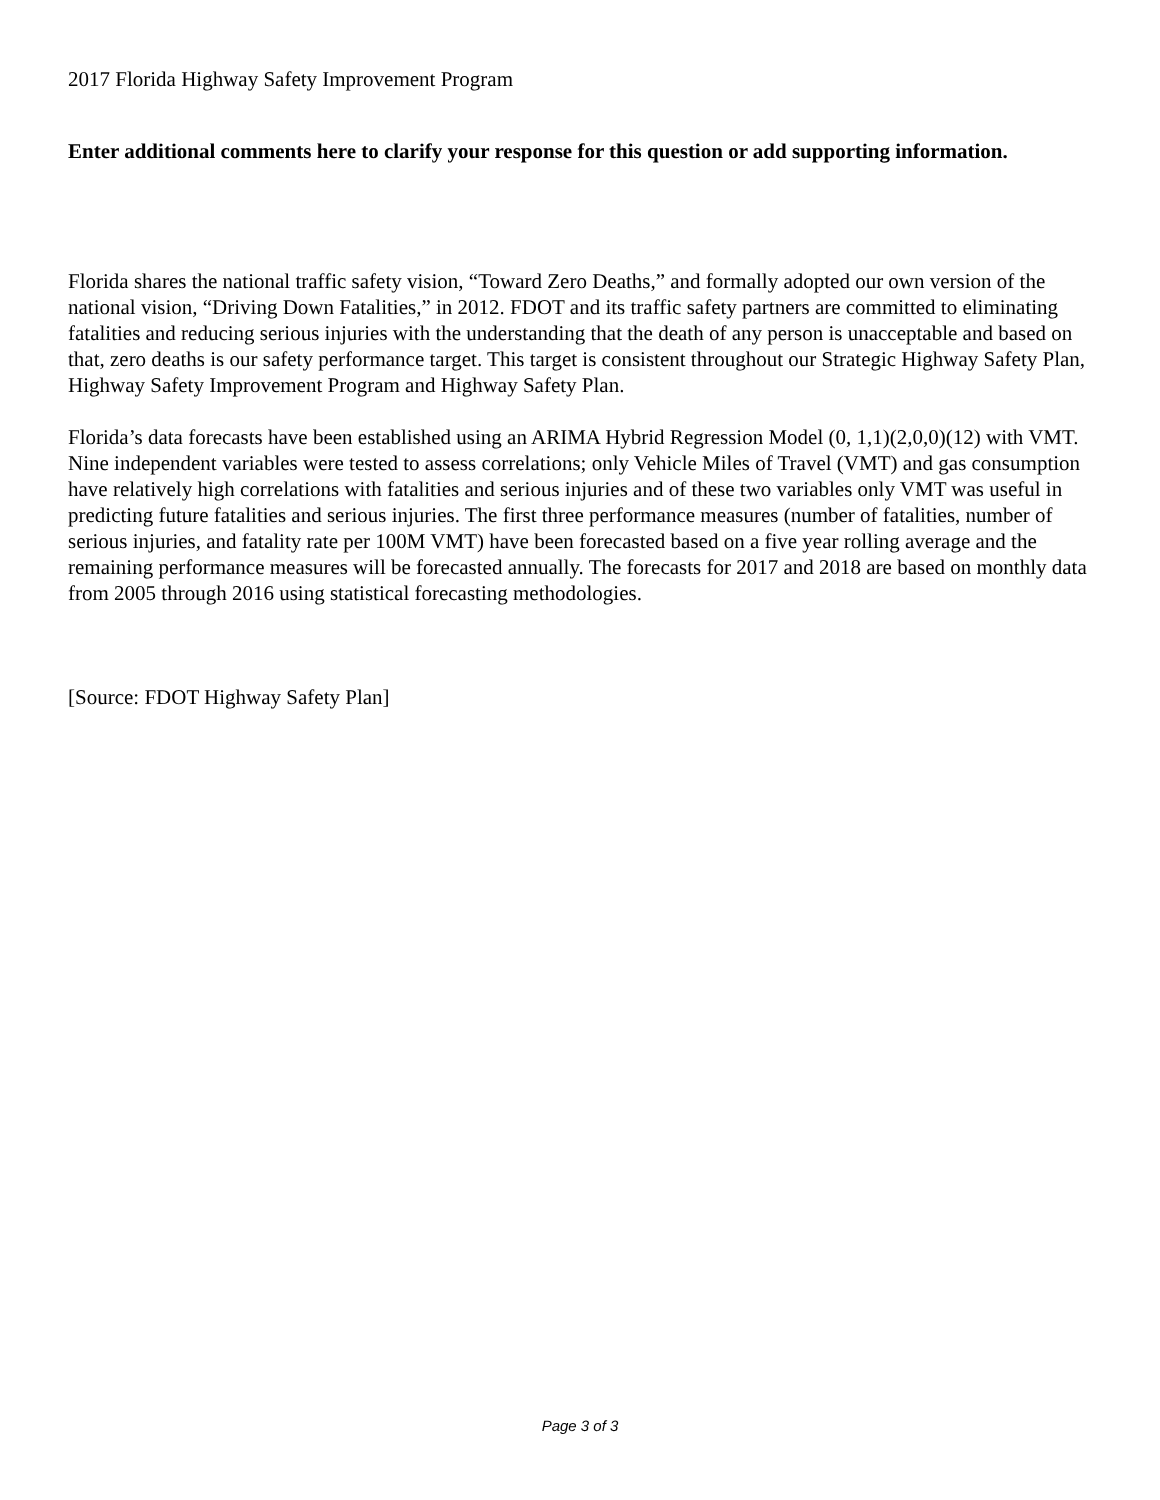2017 Florida Highway Safety Improvement Program
Enter additional comments here to clarify your response for this question or add supporting information.
Florida shares the national traffic safety vision, “Toward Zero Deaths,” and formally adopted our own version of the national vision, “Driving Down Fatalities,” in 2012. FDOT and its traffic safety partners are committed to eliminating fatalities and reducing serious injuries with the understanding that the death of any person is unacceptable and based on that, zero deaths is our safety performance target. This target is consistent throughout our Strategic Highway Safety Plan, Highway Safety Improvement Program and Highway Safety Plan.
Florida’s data forecasts have been established using an ARIMA Hybrid Regression Model (0, 1,1)(2,0,0)(12) with VMT. Nine independent variables were tested to assess correlations; only Vehicle Miles of Travel (VMT) and gas consumption have relatively high correlations with fatalities and serious injuries and of these two variables only VMT was useful in predicting future fatalities and serious injuries. The first three performance measures (number of fatalities, number of serious injuries, and fatality rate per 100M VMT) have been forecasted based on a five year rolling average and the remaining performance measures will be forecasted annually. The forecasts for 2017 and 2018 are based on monthly data from 2005 through 2016 using statistical forecasting methodologies.
[Source: FDOT Highway Safety Plan]
Page 3 of 3